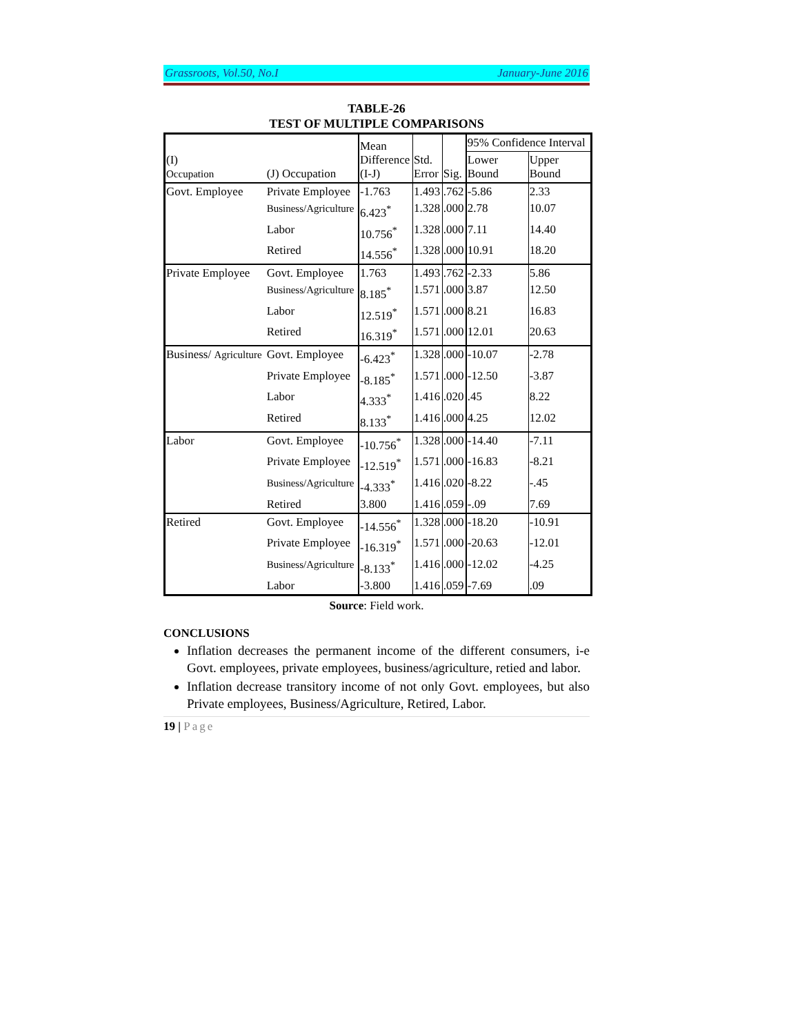Grassroots, Vol.50, No.I January-June 2016
TABLE-26
TEST OF MULTIPLE COMPARISONS
| (I) Occupation | (J) Occupation | Mean Difference (I-J) | Std. Error | Sig. | 95% Confidence Interval | |
| --- | --- | --- | --- | --- | --- | --- |
| | | | | | Lower Bound | Upper Bound |
| Govt. Employee | Private Employee | -1.763 | 1.493 | .762 | -5.86 | 2.33 |
| | Business/Agriculture | 6.423<sup>*</sup> | 1.328 | .000 | 2.78 | 10.07 |
| | Labor | 10.756<sup>*</sup> | 1.328 | .000 | 7.11 | 14.40 |
| | Retired | 14.556<sup>*</sup> | 1.328 | .000 | 10.91 | 18.20 |
| Private Employee | Govt. Employee | 1.763 | 1.493 | .762 | -2.33 | 5.86 |
| | Business/Agriculture | 8.185<sup>*</sup> | 1.571 | .000 | 3.87 | 12.50 |
| | Labor | 12.519<sup>*</sup> | 1.571 | .000 | 8.21 | 16.83 |
| | Retired | 16.319<sup>*</sup> | 1.571 | .000 | 12.01 | 20.63 |
| Business/ Agriculture | Govt. Employee | -6.423<sup>*</sup> | 1.328 | .000 | -10.07 | -2.78 |
| | Private Employee | -8.185<sup>*</sup> | 1.571 | .000 | -12.50 | -3.87 |
| | Labor | 4.333<sup>*</sup> | 1.416 | .020 | .45 | 8.22 |
| | Retired | 8.133<sup>*</sup> | 1.416 | .000 | 4.25 | 12.02 |
| Labor | Govt. Employee | -10.756<sup>*</sup> | 1.328 | .000 | -14.40 | -7.11 |
| | Private Employee | -12.519<sup>*</sup> | 1.571 | .000 | -16.83 | -8.21 |
| | Business/Agriculture | -4.333<sup>*</sup> | 1.416 | .020 | -8.22 | -.45 |
| | Retired | 3.800 | 1.416 | .059 | -.09 | 7.69 |
| Retired | Govt. Employee | -14.556<sup>*</sup> | 1.328 | .000 | -18.20 | -10.91 |
| | Private Employee | -16.319<sup>*</sup> | 1.571 | .000 | -20.63 | -12.01 |
| | Business/Agriculture | -8.133<sup>*</sup> | 1.416 | .000 | -12.02 | -4.25 |
| | Labor | -3.800 | 1.416 | .059 | -7.69 | .09 |
Source: Field work.
CONCLUSIONS
Inflation decreases the permanent income of the different consumers, i-e Govt. employees, private employees, business/agriculture, retied and labor.
Inflation decrease transitory income of not only Govt. employees, but also Private employees, Business/Agriculture, Retired, Labor.
19 | Page